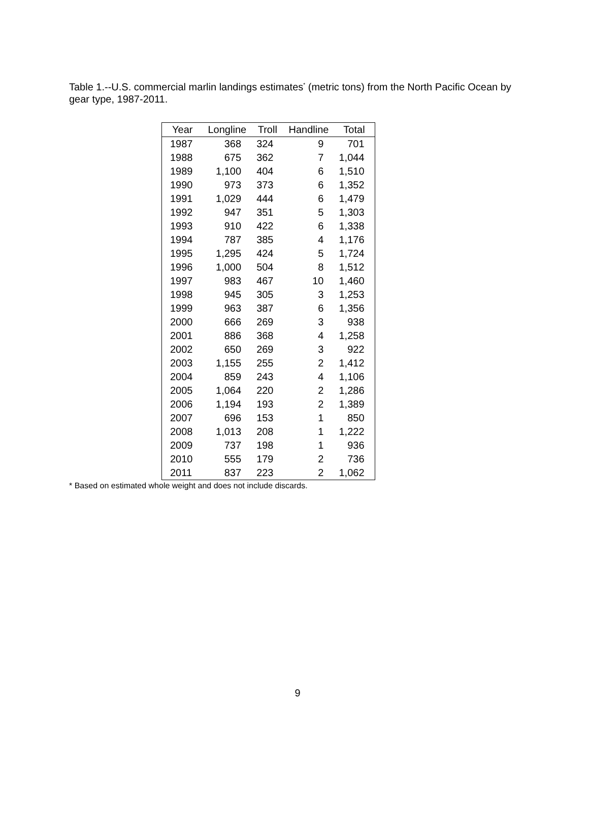Table 1.--U.S. commercial marlin landings estimates<sup>*</sup> (metric tons) from the North Pacific Ocean by gear type, 1987-2011.
| Year | Longline | Troll | Handline | Total |
| --- | --- | --- | --- | --- |
| 1987 | 368 | 324 | 9 | 701 |
| 1988 | 675 | 362 | 7 | 1,044 |
| 1989 | 1,100 | 404 | 6 | 1,510 |
| 1990 | 973 | 373 | 6 | 1,352 |
| 1991 | 1,029 | 444 | 6 | 1,479 |
| 1992 | 947 | 351 | 5 | 1,303 |
| 1993 | 910 | 422 | 6 | 1,338 |
| 1994 | 787 | 385 | 4 | 1,176 |
| 1995 | 1,295 | 424 | 5 | 1,724 |
| 1996 | 1,000 | 504 | 8 | 1,512 |
| 1997 | 983 | 467 | 10 | 1,460 |
| 1998 | 945 | 305 | 3 | 1,253 |
| 1999 | 963 | 387 | 6 | 1,356 |
| 2000 | 666 | 269 | 3 | 938 |
| 2001 | 886 | 368 | 4 | 1,258 |
| 2002 | 650 | 269 | 3 | 922 |
| 2003 | 1,155 | 255 | 2 | 1,412 |
| 2004 | 859 | 243 | 4 | 1,106 |
| 2005 | 1,064 | 220 | 2 | 1,286 |
| 2006 | 1,194 | 193 | 2 | 1,389 |
| 2007 | 696 | 153 | 1 | 850 |
| 2008 | 1,013 | 208 | 1 | 1,222 |
| 2009 | 737 | 198 | 1 | 936 |
| 2010 | 555 | 179 | 2 | 736 |
| 2011 | 837 | 223 | 2 | 1,062 |
* Based on estimated whole weight and does not include discards.
9